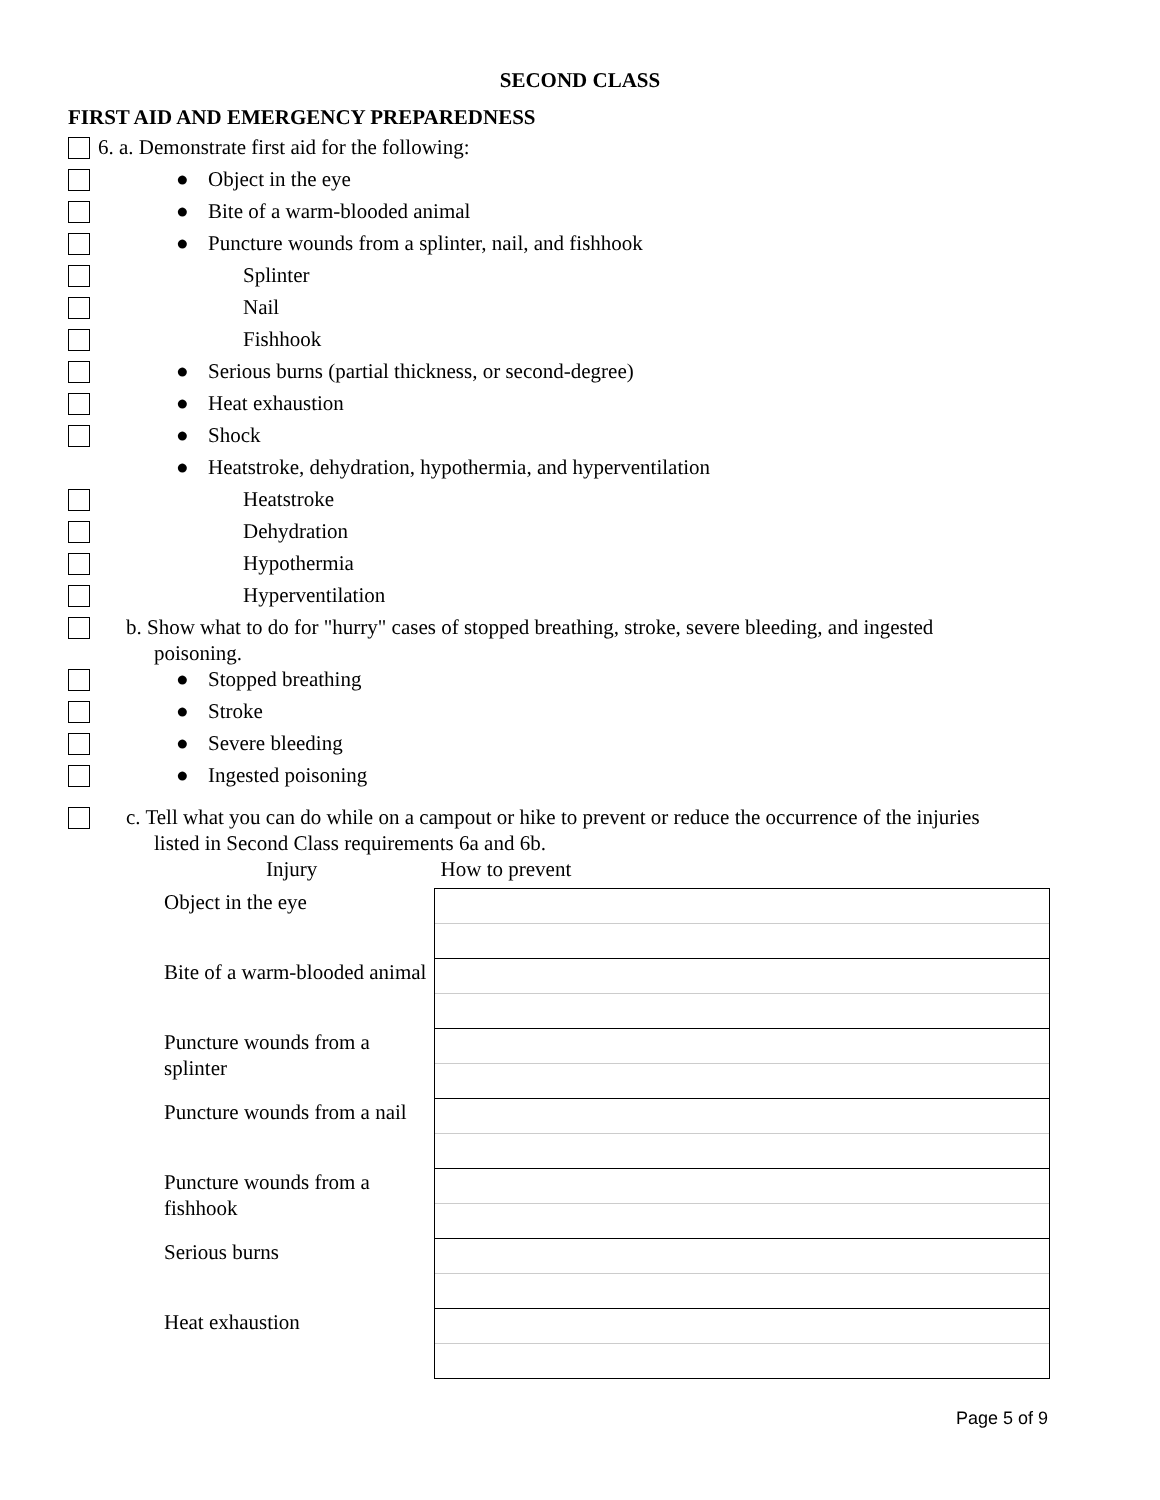SECOND CLASS
FIRST AID AND EMERGENCY PREPAREDNESS
6. a. Demonstrate first aid for the following:
● Object in the eye
● Bite of a warm-blooded animal
● Puncture wounds from a splinter, nail, and fishhook
Splinter
Nail
Fishhook
● Serious burns (partial thickness, or second-degree)
● Heat exhaustion
● Shock
● Heatstroke, dehydration, hypothermia, and hyperventilation
Heatstroke
Dehydration
Hypothermia
Hyperventilation
b. Show what to do for "hurry" cases of stopped breathing, stroke, severe bleeding, and ingested
poisoning.
● Stopped breathing
● Stroke
● Severe bleeding
● Ingested poisoning
c. Tell what you can do while on a campout or hike to prevent or reduce the occurrence of the injuries
listed in Second Class requirements 6a and 6b.
Injury How to prevent
| Object in the eye | |
| Bite of a warm-blooded animal | |
| Puncture wounds from a splinter | |
| Puncture wounds from a nail | |
| Puncture wounds from a fishhook | |
| Serious burns | |
| Heat exhaustion | |
Page 5 of 9